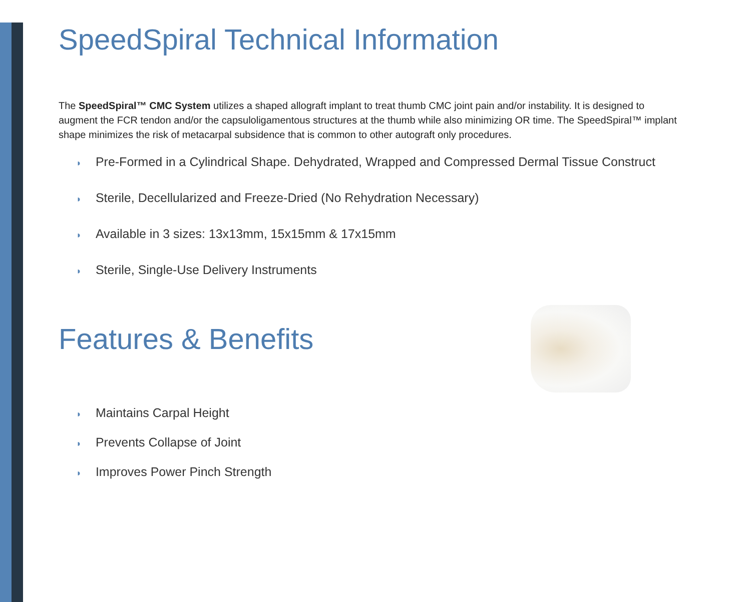SpeedSpiral Technical Information
The SpeedSpiral™ CMC System utilizes a shaped allograft implant to treat thumb CMC joint pain and/or instability. It is designed to augment the FCR tendon and/or the capsuloligamentous structures at the thumb while also minimizing OR time. The SpeedSpiral™ implant shape minimizes the risk of metacarpal subsidence that is common to other autograft only procedures.
◗ Pre-Formed in a Cylindrical Shape. Dehydrated, Wrapped and Compressed Dermal Tissue Construct
◗ Sterile, Decellularized and Freeze-Dried (No Rehydration Necessary)
◗ Available in 3 sizes: 13x13mm, 15x15mm & 17x15mm
◗ Sterile, Single-Use Delivery Instruments
Features & Benefits
◗ Maintains Carpal Height
◗ Prevents Collapse of Joint
◗ Improves Power Pinch Strength